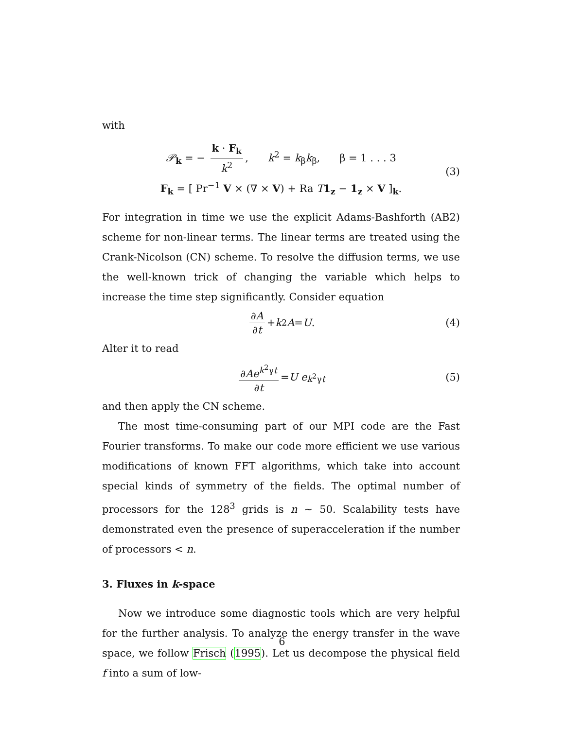with
𝒫<sub>k</sub> = − k · F<sub>k</sub> k<sup>2</sup>, k<sup>2</sup> = k<sub>β</sub>k<sub>β</sub>, β = 1 . . . 3
F<sub>k</sub> = [ Pr<sup>−1</sup> V × (∇ × V) + Ra T 1<sub>z</sub> − 1<sub>z</sub> × V ]<sub>k</sub>.
(3)
For integration in time we use the explicit Adams-Bashforth (AB2) scheme for non-linear terms. The linear terms are treated using the Crank-Nicolson (CN) scheme. To resolve the diffusion terms, we use the well-known trick of changing the variable which helps to increase the time step significantly. Consider equation
∂A ∂t + k<sup>2</sup> A = U. (4)
Alter it to read
∂Ae<sup>k<sup>2</sup>γt</sup> ∂t = U e<sup>k<sup>2</sup>γt</sup> (5)
and then apply the CN scheme.
The most time-consuming part of our MPI code are the Fast Fourier transforms. To make our code more efficient we use various modifications of known FFT algorithms, which take into account special kinds of symmetry of the fields. The optimal number of processors for the 128<sup>3</sup> grids is n ∼ 50. Scalability tests have demonstrated even the presence of superacceleration if the number of processors < n.
3. Fluxes in k-space
Now we introduce some diagnostic tools which are very helpful for the further analysis. To analyze the energy transfer in the wave space, we follow Frisch (1995). Let us decompose the physical field f into a sum of low-
6